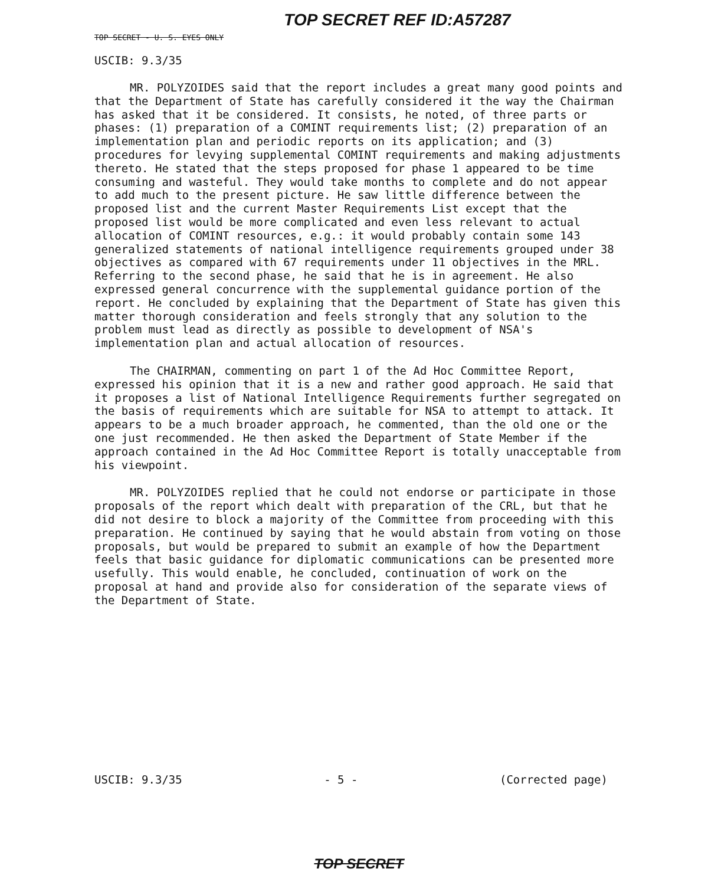TOP SECRET REF ID:A57287
TOP SECRET - U. S. EYES ONLY
USCIB: 9.3/35
MR. POLYZOIDES said that the report includes a great many good points and that the Department of State has carefully considered it the way the Chairman has asked that it be considered. It consists, he noted, of three parts or phases: (1) preparation of a COMINT requirements list; (2) preparation of an implementation plan and periodic reports on its application; and (3) procedures for levying supplemental COMINT requirements and making adjustments thereto. He stated that the steps proposed for phase 1 appeared to be time consuming and wasteful. They would take months to complete and do not appear to add much to the present picture. He saw little difference between the proposed list and the current Master Requirements List except that the proposed list would be more complicated and even less relevant to actual allocation of COMINT resources, e.g.: it would probably contain some 143 generalized statements of national intelligence requirements grouped under 38 objectives as compared with 67 requirements under 11 objectives in the MRL. Referring to the second phase, he said that he is in agreement. He also expressed general concurrence with the supplemental guidance portion of the report. He concluded by explaining that the Department of State has given this matter thorough consideration and feels strongly that any solution to the problem must lead as directly as possible to development of NSA's implementation plan and actual allocation of resources.
The CHAIRMAN, commenting on part 1 of the Ad Hoc Committee Report, expressed his opinion that it is a new and rather good approach. He said that it proposes a list of National Intelligence Requirements further segregated on the basis of requirements which are suitable for NSA to attempt to attack. It appears to be a much broader approach, he commented, than the old one or the one just recommended. He then asked the Department of State Member if the approach contained in the Ad Hoc Committee Report is totally unacceptable from his viewpoint.
MR. POLYZOIDES replied that he could not endorse or participate in those proposals of the report which dealt with preparation of the CRL, but that he did not desire to block a majority of the Committee from proceeding with this preparation. He continued by saying that he would abstain from voting on those proposals, but would be prepared to submit an example of how the Department feels that basic guidance for diplomatic communications can be presented more usefully. This would enable, he concluded, continuation of work on the proposal at hand and provide also for consideration of the separate views of the Department of State.
USCIB: 9.3/35 - 5 - (Corrected page)
TOP SECRET